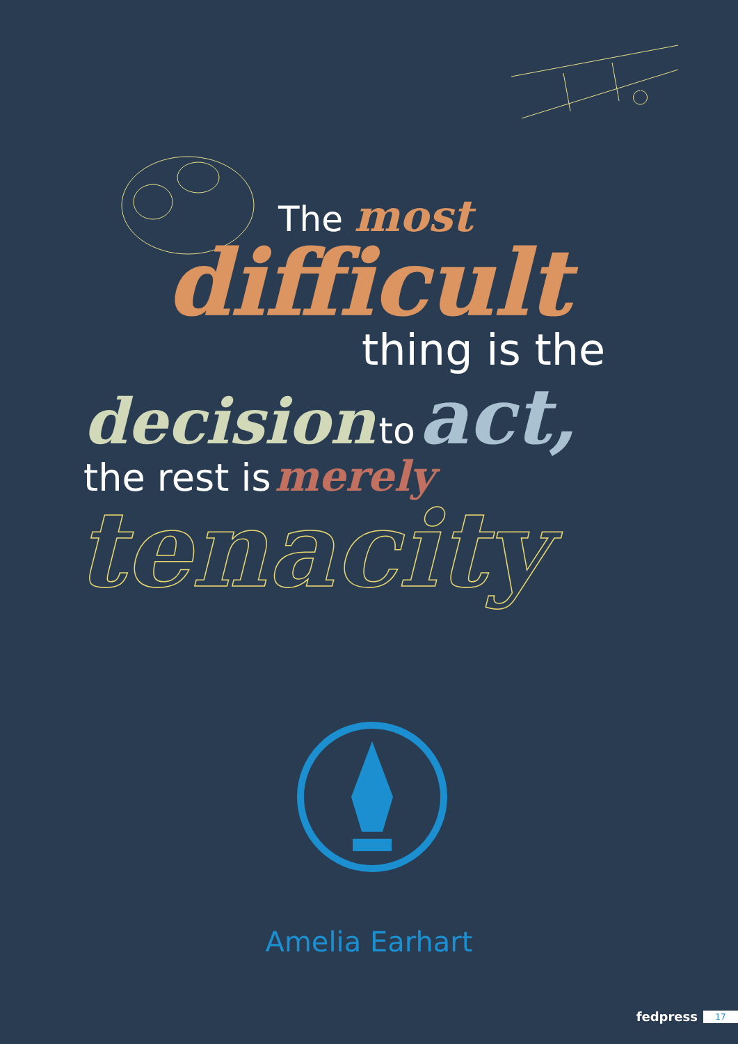The most
difficult
thing is the
decision to act,
the rest is merely
tenacity
Amelia Earhart
fedpress 17